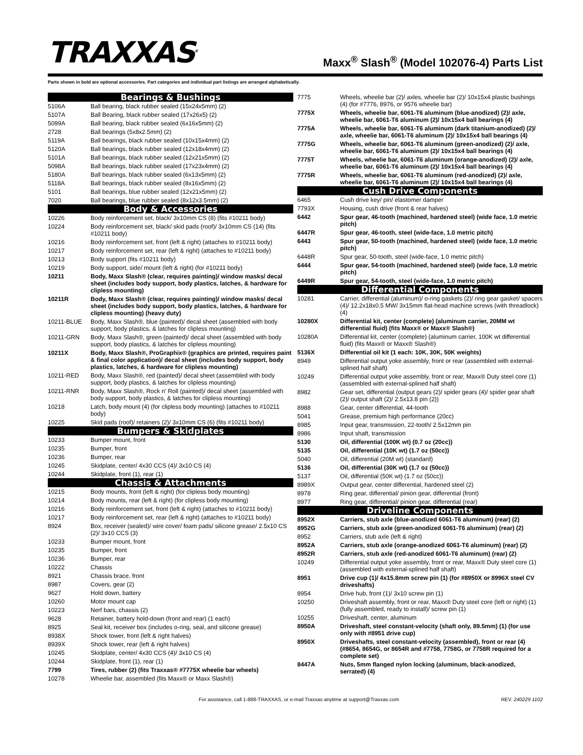TRAXXAS<sup>®</sup>
Maxx<sup>®</sup> Slash<sup>®</sup> (Model 102076-4) Parts List
Parts shown in bold are optional accessories. Part categories and individual part listings are arranged alphabetically.
| Bearings & Bushings | |
| --- | --- |
| 5106A | Ball bearing, black rubber sealed (15x24x5mm) (2) |
| 5107A | Ball Bearing, black rubber sealed (17x26x5) (2) |
| 5099A | Ball bearing, black rubber sealed (6x16x5mm) (2) |
| 2728 | Ball bearings (5x8x2.5mm) (2) |
| 5119A | Ball bearings, black rubber sealed (10x15x4mm) (2) |
| 5120A | Ball bearings, black rubber sealed (12x18x4mm) (2) |
| 5101A | Ball bearings, black rubber sealed (12x21x5mm) (2) |
| 5098A | Ball bearings, black rubber sealed (17x23x4mm) (2) |
| 5180A | Ball bearings, black rubber sealed (6x13x5mm) (2) |
| 5118A | Ball bearings, black rubber sealed (8x16x5mm) (2) |
| 5101 | Ball bearings, blue rubber sealed (12x21x5mm) (2) |
| 7020 | Ball bearings, blue rubber sealed (8x12x3.5mm) (2) |
| Body & Accessories | |
| 10226 | Body reinforcement set, black/ 3x10mm CS (8) (fits #10211 body) |
| 10224 | Body reinforcement set, black/ skid pads (roof)/ 3x10mm CS (14) (fits #10211 body) |
| 10216 | Body reinforcement set, front (left & right) (attaches to #10211 body) |
| 10217 | Body reinforcement set, rear (left & right) (attaches to #10211 body) |
| 10213 | Body support (fits #10211 body) |
| 10219 | Body support, side/ mount (left & right) (for #10211 body) |
| 10211 | Body, Maxx Slash® (clear, requires painting)/ window masks/ decal sheet (includes body support, body plastics, latches, & hardware for clipless mounting) |
| 10211R | Body, Maxx Slash® (clear, requires painting)/ window masks/ decal sheet (includes body support, body plastics, latches, & hardware for clipless mounting) (heavy duty) |
| 10211-BLUE | Body, Maxx Slash®, blue (painted)/ decal sheet (assembled with body support, body plastics, & latches for clipless mounting) |
| 10211-GRN | Body, Maxx Slash®, green (painted)/ decal sheet (assembled with body support, body plastics, & latches for clipless mounting) |
| 10211X | Body, Maxx Slash®, ProGraphix® (graphics are printed, requires paint & final color application)/ decal sheet (includes body support, body plastics, latches, & hardware for clipless mounting) |
| 10211-RED | Body, Maxx Slash®, red (painted)/ decal sheet (assembled with body support, body plastics, & latches for clipless mounting) |
| 10211-RNR | Body, Maxx Slash®, Rock n' Roll (painted)/ decal sheet (assembled with body support, body plastics, & latches for clipless mounting) |
| 10218 | Latch, body mount (4) (for clipless body mounting) (attaches to #10211 body) |
| 10225 | Skid pads (roof)/ retainers (2)/ 3x10mm CS (6) (fits #10211 body) |
| Bumpers & Skidplates | |
| 10233 | Bumper mount, front |
| 10235 | Bumper, front |
| 10236 | Bumper, rear |
| 10245 | Skidplate, center/ 4x30 CCS (4)/ 3x10 CS (4) |
| 10244 | Skidplate, front (1), rear (1) |
| Chassis & Attachments | |
| 10215 | Body mounts, front (left & right) (for clipless body mounting) |
| 10214 | Body mounts, rear (left & right) (for clipless body mounting) |
| 10216 | Body reinforcement set, front (left & right) (attaches to #10211 body) |
| 10217 | Body reinforcement set, rear (left & right) (attaches to #10211 body) |
| 8924 | Box, receiver (sealed)/ wire cover/ foam pads/ silicone grease/ 2.5x10 CS (2)/ 3x10 CCS (3) |
| 10233 | Bumper mount, front |
| 10235 | Bumper, front |
| 10236 | Bumper, rear |
| 10222 | Chassis |
| 8921 | Chassis brace, front |
| 8987 | Covers, gear (2) |
| 9627 | Hold down, battery |
| 10260 | Motor mount cap |
| 10223 | Nerf bars, chassis (2) |
| 9628 | Retainer, battery hold-down (front and rear) (1 each) |
| 8925 | Seal kit, receiver box (includes o-ring, seal, and silicone grease) |
| 8938X | Shock tower, front (left & right halves) |
| 8939X | Shock tower, rear (left & right halves) |
| 10245 | Skidplate, center/ 4x30 CCS (4)/ 3x10 CS (4) |
| 10244 | Skidplate, front (1), rear (1) |
| 7799 | Tires, rubber (2) (fits Traxxas® #7775X wheelie bar wheels) |
| 10278 | Wheelie bar, assembled (fits Maxx® or Maxx Slash®) |
| 7775 | Wheels, wheelie bar (2)/ axles, wheelie bar (2)/ 10x15x4 plastic bushings (4) (for #7776, 8976, or 9576 wheelie bar) |
| 7775X | Wheels, wheelie bar, 6061-T6 aluminum (blue-anodized) (2)/ axle, wheelie bar, 6061-T6 aluminum (2)/ 10x15x4 ball bearings (4) |
| 7775A | Wheels, wheelie bar, 6061-T6 aluminum (dark titanium-anodized) (2)/ axle, wheelie bar, 6061-T6 aluminum (2)/ 10x15x4 ball bearings (4) |
| 7775G | Wheels, wheelie bar, 6061-T6 aluminum (green-anodized) (2)/ axle, wheelie bar, 6061-T6 aluminum (2)/ 10x15x4 ball bearings (4) |
| 7775T | Wheels, wheelie bar, 6061-T6 aluminum (orange-anodized) (2)/ axle, wheelie bar, 6061-T6 aluminum (2)/ 10x15x4 ball bearings (4) |
| 7775R | Wheels, wheelie bar, 6061-T6 aluminum (red-anodized) (2)/ axle, wheelie bar, 6061-T6 aluminum (2)/ 10x15x4 ball bearings (4) |
| Cush Drive Components | |
| 6465 | Cush drive key/ pin/ elastomer damper |
| 7793X | Housing, cush drive (front & rear halves) |
| 6442 | Spur gear, 46-tooth (machined, hardened steel) (wide face, 1.0 metric pitch) |
| 6447R | Spur gear, 46-tooth, steel (wide-face, 1.0 metric pitch) |
| 6443 | Spur gear, 50-tooth (machined, hardened steel) (wide face, 1.0 metric pitch) |
| 6448R | Spur gear, 50-tooth, steel (wide-face, 1.0 metric pitch) |
| 6444 | Spur gear, 54-tooth (machined, hardened steel) (wide face, 1.0 metric pitch) |
| 6449R | Spur gear, 54-tooth, steel (wide-face, 1.0 metric pitch) |
| Differential Components | |
| 10281 | Carrier, differential (aluminum)/ o-ring gaskets (2)/ ring gear gasket/ spacers (4)/ 12.2x18x0.5 MW/ 3x15mm flat-head machine screws (with threadlock) (4) |
| 10280X | Differential kit, center (complete) (aluminum carrier, 20MM wt differential fluid) (fits Maxx® or Maxx® Slash®) |
| 10280A | Differential kit, center (complete) (aluminum carrier, 100K wt differential fluid) (fits Maxx® or Maxx® Slash®) |
| 5136X | Differential oil kit (1 each: 10K, 30K, 50K weights) |
| 8949 | Differential output yoke assembly, front or rear (assembled with external-splined half shaft) |
| 10249 | Differential output yoke assembly, front or rear, Maxx® Duty steel core (1) (assembled with external-splined half shaft) |
| 8982 | Gear set, differential (output gears (2)/ spider gears (4)/ spider gear shaft (2)/ output shaft (2)/ 2.5x13.8 pin (2)) |
| 8988 | Gear, center differential, 44-tooth |
| 5041 | Grease, premium high performance (20cc) |
| 8985 | Input gear, transmission, 22-tooth/ 2.5x12mm pin |
| 8986 | Input shaft, transmission |
| 5130 | Oil, differential (100K wt) (0.7 oz (20cc)) |
| 5135 | Oil, differential (10K wt) (1.7 oz (50cc)) |
| 5040 | Oil, differential (20M wt) (standard) |
| 5136 | Oil, differential (30K wt) (1.7 oz (50cc)) |
| 5137 | Oil, differential (50K wt) (1.7 oz (50cc)) |
| 8989X | Output gear, center differential, hardened steel (2) |
| 8978 | Ring gear, differential/ pinion gear, differential (front) |
| 8977 | Ring gear, differential/ pinion gear, differential (rear) |
| Driveline Components | |
| 8952X | Carriers, stub axle (blue-anodized 6061-T6 aluminum) (rear) (2) |
| 8952G | Carriers, stub axle (green-anodized 6061-T6 aluminum) (rear) (2) |
| 8952 | Carriers, stub axle (left & right) |
| 8952A | Carriers, stub axle (orange-anodized 6061-T6 aluminum) (rear) (2) |
| 8952R | Carriers, stub axle (red-anodized 6061-T6 aluminum) (rear) (2) |
| 10249 | Differential output yoke assembly, front or rear, Maxx® Duty steel core (1) (assembled with external-splined half shaft) |
| 8951 | Drive cup (1)/ 4x15.8mm screw pin (1) (for #8950X or 8996X steel CV driveshafts) |
| 8954 | Drive hub, front (1)/ 3x10 screw pin (1) |
| 10250 | Driveshaft assembly, front or rear, Maxx® Duty steel core (left or right) (1) (fully assembled, ready to install)/ screw pin (1) |
| 10255 | Driveshaft, center, aluminum |
| 8950A | Driveshaft, steel constant-velocity (shaft only, 89.5mm) (1) (for use only with #8951 drive cup) |
| 8950X | Driveshafts, steel constant-velocity (assembled), front or rear (4) (#8654, 8654G, or 8654R and #7758, 7758G, or 7758R required for a complete set) |
| 8447A | Nuts, 5mm flanged nylon locking (aluminum, black-anodized, serrated) (4) |
For assistance, call 1-888-TRAXXAS, or e-mail Traxxas anytime at support@Traxxas.com REV. 240229 1102